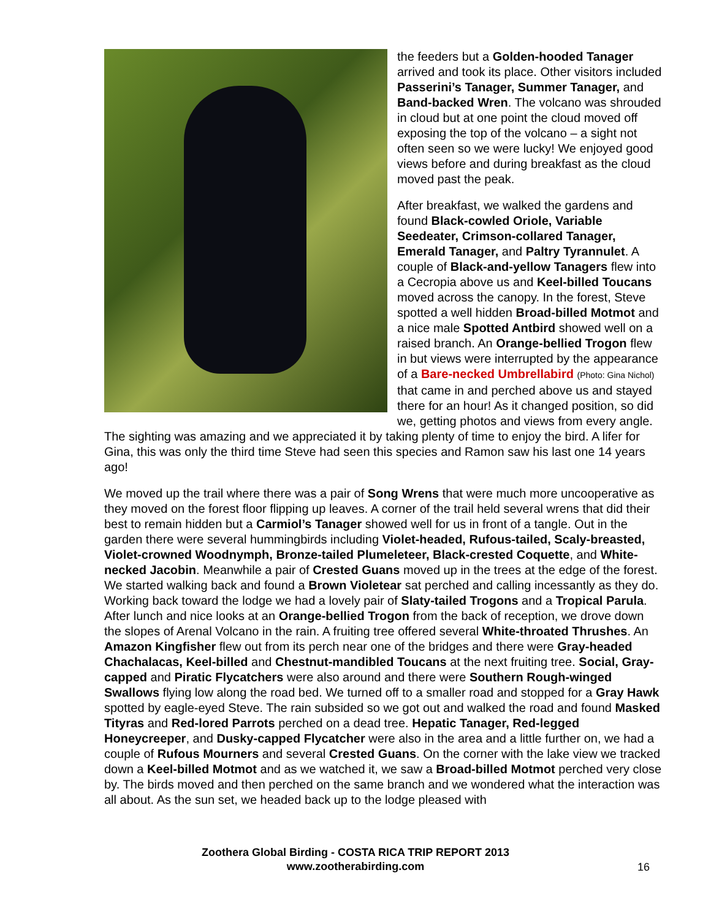the feeders but a Golden-hooded Tanager arrived and took its place. Other visitors included Passerini’s Tanager, Summer Tanager, and Band-backed Wren. The volcano was shrouded in cloud but at one point the cloud moved off exposing the top of the volcano – a sight not often seen so we were lucky! We enjoyed good views before and during breakfast as the cloud moved past the peak.
After breakfast, we walked the gardens and found Black-cowled Oriole, Variable Seedeater, Crimson-collared Tanager, Emerald Tanager, and Paltry Tyrannulet. A couple of Black-and-yellow Tanagers flew into a Cecropia above us and Keel-billed Toucans moved across the canopy. In the forest, Steve spotted a well hidden Broad-billed Motmot and a nice male Spotted Antbird showed well on a raised branch. An Orange-bellied Trogon flew in but views were interrupted by the appearance of a Bare-necked Umbrellabird (Photo: Gina Nichol) that came in and perched above us and stayed there for an hour! As it changed position, so did we, getting photos and views from every angle. The sighting was amazing and we appreciated it by taking plenty of time to enjoy the bird. A lifer for Gina, this was only the third time Steve had seen this species and Ramon saw his last one 14 years ago!
We moved up the trail where there was a pair of Song Wrens that were much more uncooperative as they moved on the forest floor flipping up leaves. A corner of the trail held several wrens that did their best to remain hidden but a Carmiol’s Tanager showed well for us in front of a tangle. Out in the garden there were several hummingbirds including Violet-headed, Rufous-tailed, Scaly-breasted, Violet-crowned Woodnymph, Bronze-tailed Plumeleteer, Black-crested Coquette, and White-necked Jacobin. Meanwhile a pair of Crested Guans moved up in the trees at the edge of the forest. We started walking back and found a Brown Violetear sat perched and calling incessantly as they do. Working back toward the lodge we had a lovely pair of Slaty-tailed Trogons and a Tropical Parula. After lunch and nice looks at an Orange-bellied Trogon from the back of reception, we drove down the slopes of Arenal Volcano in the rain. A fruiting tree offered several White-throated Thrushes. An Amazon Kingfisher flew out from its perch near one of the bridges and there were Gray-headed Chachalacas, Keel-billed and Chestnut-mandibled Toucans at the next fruiting tree. Social, Gray-capped and Piratic Flycatchers were also around and there were Southern Rough-winged Swallows flying low along the road bed. We turned off to a smaller road and stopped for a Gray Hawk spotted by eagle-eyed Steve. The rain subsided so we got out and walked the road and found Masked Tityras and Red-lored Parrots perched on a dead tree. Hepatic Tanager, Red-legged Honeycreeper, and Dusky-capped Flycatcher were also in the area and a little further on, we had a couple of Rufous Mourners and several Crested Guans. On the corner with the lake view we tracked down a Keel-billed Motmot and as we watched it, we saw a Broad-billed Motmot perched very close by. The birds moved and then perched on the same branch and we wondered what the interaction was all about. As the sun set, we headed back up to the lodge pleased with
Zoothera Global Birding - COSTA RICA TRIP REPORT 2013
www.zootherabirding.com
16